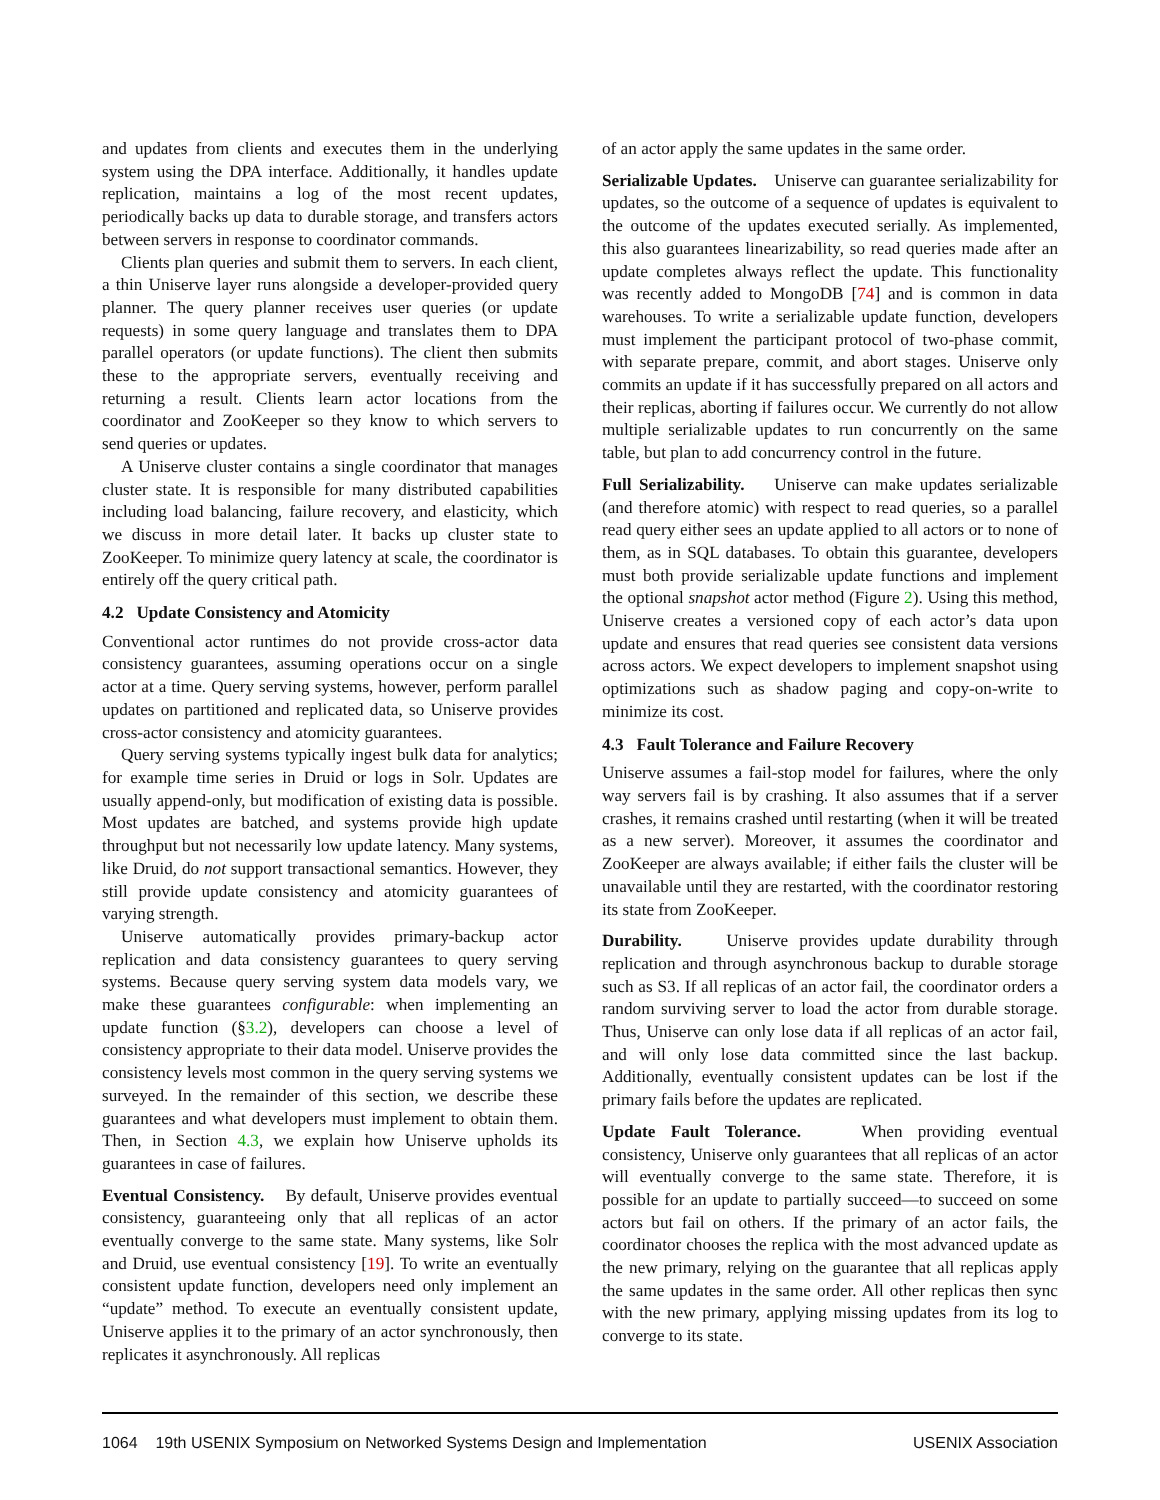and updates from clients and executes them in the underlying system using the DPA interface. Additionally, it handles update replication, maintains a log of the most recent updates, periodically backs up data to durable storage, and transfers actors between servers in response to coordinator commands.
Clients plan queries and submit them to servers. In each client, a thin Uniserve layer runs alongside a developer-provided query planner. The query planner receives user queries (or update requests) in some query language and translates them to DPA parallel operators (or update functions). The client then submits these to the appropriate servers, eventually receiving and returning a result. Clients learn actor locations from the coordinator and ZooKeeper so they know to which servers to send queries or updates.
A Uniserve cluster contains a single coordinator that manages cluster state. It is responsible for many distributed capabilities including load balancing, failure recovery, and elasticity, which we discuss in more detail later. It backs up cluster state to ZooKeeper. To minimize query latency at scale, the coordinator is entirely off the query critical path.
4.2 Update Consistency and Atomicity
Conventional actor runtimes do not provide cross-actor data consistency guarantees, assuming operations occur on a single actor at a time. Query serving systems, however, perform parallel updates on partitioned and replicated data, so Uniserve provides cross-actor consistency and atomicity guarantees.
Query serving systems typically ingest bulk data for analytics; for example time series in Druid or logs in Solr. Updates are usually append-only, but modification of existing data is possible. Most updates are batched, and systems provide high update throughput but not necessarily low update latency. Many systems, like Druid, do not support transactional semantics. However, they still provide update consistency and atomicity guarantees of varying strength.
Uniserve automatically provides primary-backup actor replication and data consistency guarantees to query serving systems. Because query serving system data models vary, we make these guarantees configurable: when implementing an update function (§3.2), developers can choose a level of consistency appropriate to their data model. Uniserve provides the consistency levels most common in the query serving systems we surveyed. In the remainder of this section, we describe these guarantees and what developers must implement to obtain them. Then, in Section 4.3, we explain how Uniserve upholds its guarantees in case of failures.
Eventual Consistency. By default, Uniserve provides eventual consistency, guaranteeing only that all replicas of an actor eventually converge to the same state. Many systems, like Solr and Druid, use eventual consistency [19]. To write an eventually consistent update function, developers need only implement an “update” method. To execute an eventually consistent update, Uniserve applies it to the primary of an actor synchronously, then replicates it asynchronously. All replicas
of an actor apply the same updates in the same order.
Serializable Updates. Uniserve can guarantee serializability for updates, so the outcome of a sequence of updates is equivalent to the outcome of the updates executed serially. As implemented, this also guarantees linearizability, so read queries made after an update completes always reflect the update. This functionality was recently added to MongoDB [74] and is common in data warehouses. To write a serializable update function, developers must implement the participant protocol of two-phase commit, with separate prepare, commit, and abort stages. Uniserve only commits an update if it has successfully prepared on all actors and their replicas, aborting if failures occur. We currently do not allow multiple serializable updates to run concurrently on the same table, but plan to add concurrency control in the future.
Full Serializability. Uniserve can make updates serializable (and therefore atomic) with respect to read queries, so a parallel read query either sees an update applied to all actors or to none of them, as in SQL databases. To obtain this guarantee, developers must both provide serializable update functions and implement the optional snapshot actor method (Figure 2). Using this method, Uniserve creates a versioned copy of each actor’s data upon update and ensures that read queries see consistent data versions across actors. We expect developers to implement snapshot using optimizations such as shadow paging and copy-on-write to minimize its cost.
4.3 Fault Tolerance and Failure Recovery
Uniserve assumes a fail-stop model for failures, where the only way servers fail is by crashing. It also assumes that if a server crashes, it remains crashed until restarting (when it will be treated as a new server). Moreover, it assumes the coordinator and ZooKeeper are always available; if either fails the cluster will be unavailable until they are restarted, with the coordinator restoring its state from ZooKeeper.
Durability. Uniserve provides update durability through replication and through asynchronous backup to durable storage such as S3. If all replicas of an actor fail, the coordinator orders a random surviving server to load the actor from durable storage. Thus, Uniserve can only lose data if all replicas of an actor fail, and will only lose data committed since the last backup. Additionally, eventually consistent updates can be lost if the primary fails before the updates are replicated.
Update Fault Tolerance. When providing eventual consistency, Uniserve only guarantees that all replicas of an actor will eventually converge to the same state. Therefore, it is possible for an update to partially succeed—to succeed on some actors but fail on others. If the primary of an actor fails, the coordinator chooses the replica with the most advanced update as the new primary, relying on the guarantee that all replicas apply the same updates in the same order. All other replicas then sync with the new primary, applying missing updates from its log to converge to its state.
1064 19th USENIX Symposium on Networked Systems Design and Implementation USENIX Association